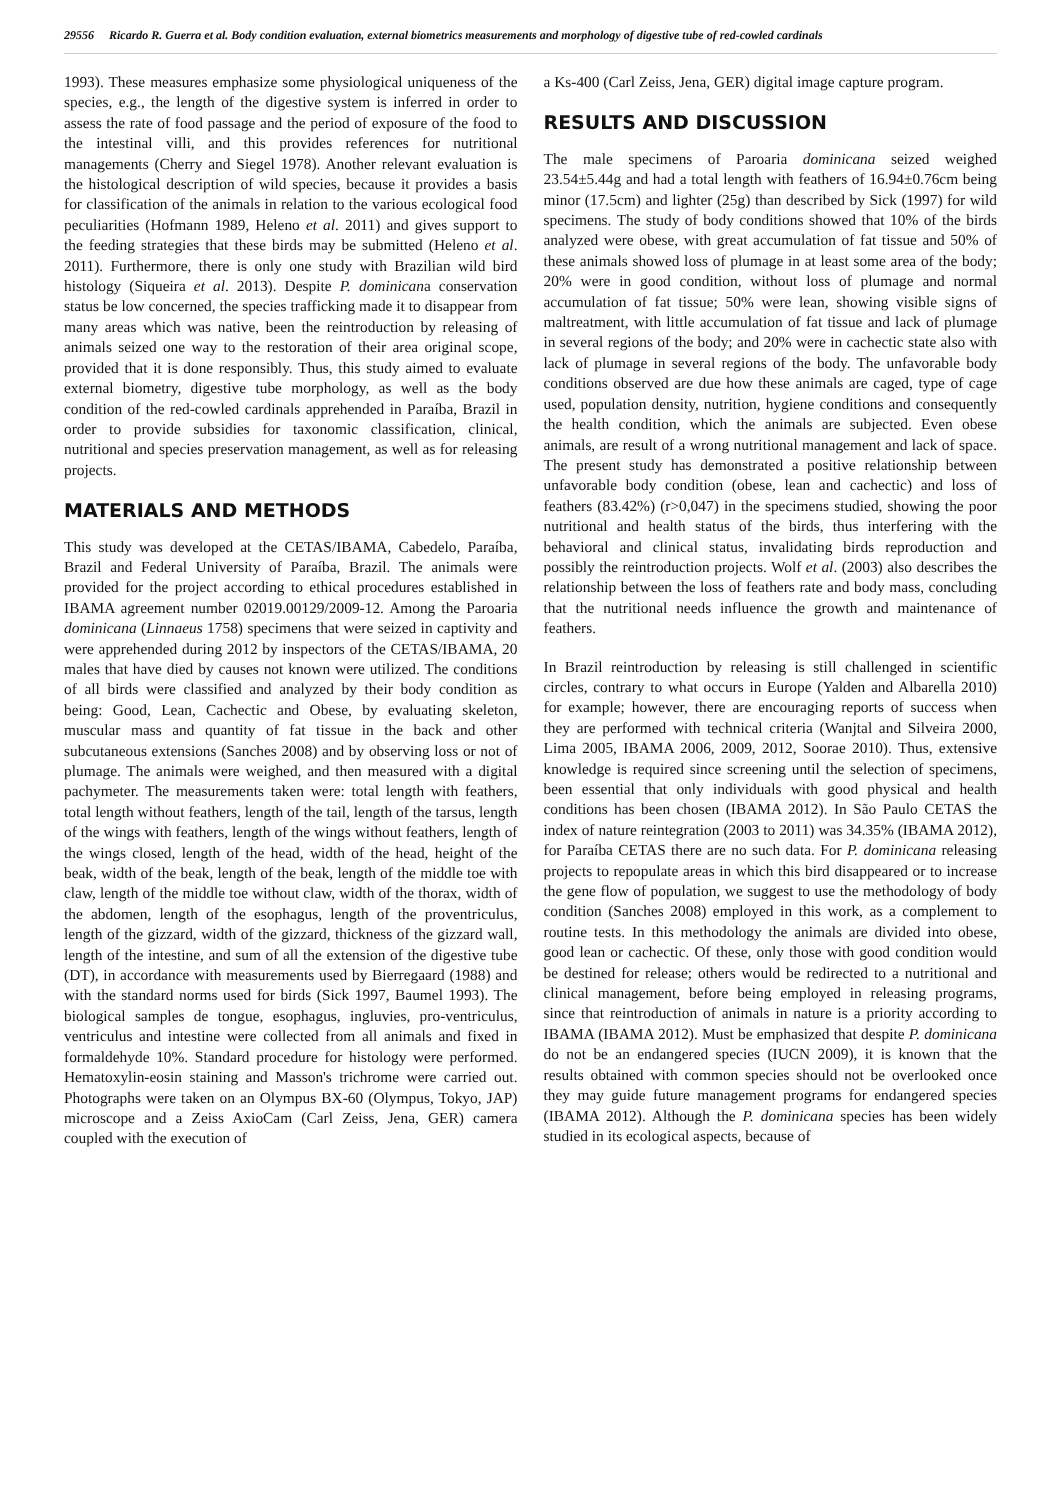29556 Ricardo R. Guerra et al. Body condition evaluation, external biometrics measurements and morphology of digestive tube of red-cowled cardinals
1993). These measures emphasize some physiological uniqueness of the species, e.g., the length of the digestive system is inferred in order to assess the rate of food passage and the period of exposure of the food to the intestinal villi, and this provides references for nutritional managements (Cherry and Siegel 1978). Another relevant evaluation is the histological description of wild species, because it provides a basis for classification of the animals in relation to the various ecological food peculiarities (Hofmann 1989, Heleno et al. 2011) and gives support to the feeding strategies that these birds may be submitted (Heleno et al. 2011). Furthermore, there is only one study with Brazilian wild bird histology (Siqueira et al. 2013). Despite P. dominicana conservation status be low concerned, the species trafficking made it to disappear from many areas which was native, been the reintroduction by releasing of animals seized one way to the restoration of their area original scope, provided that it is done responsibly. Thus, this study aimed to evaluate external biometry, digestive tube morphology, as well as the body condition of the red-cowled cardinals apprehended in Paraíba, Brazil in order to provide subsidies for taxonomic classification, clinical, nutritional and species preservation management, as well as for releasing projects.
MATERIALS AND METHODS
This study was developed at the CETAS/IBAMA, Cabedelo, Paraíba, Brazil and Federal University of Paraíba, Brazil. The animals were provided for the project according to ethical procedures established in IBAMA agreement number 02019.00129/2009-12. Among the Paroaria dominicana (Linnaeus 1758) specimens that were seized in captivity and were apprehended during 2012 by inspectors of the CETAS/IBAMA, 20 males that have died by causes not known were utilized. The conditions of all birds were classified and analyzed by their body condition as being: Good, Lean, Cachectic and Obese, by evaluating skeleton, muscular mass and quantity of fat tissue in the back and other subcutaneous extensions (Sanches 2008) and by observing loss or not of plumage. The animals were weighed, and then measured with a digital pachymeter. The measurements taken were: total length with feathers, total length without feathers, length of the tail, length of the tarsus, length of the wings with feathers, length of the wings without feathers, length of the wings closed, length of the head, width of the head, height of the beak, width of the beak, length of the beak, length of the middle toe with claw, length of the middle toe without claw, width of the thorax, width of the abdomen, length of the esophagus, length of the proventriculus, length of the gizzard, width of the gizzard, thickness of the gizzard wall, length of the intestine, and sum of all the extension of the digestive tube (DT), in accordance with measurements used by Bierregaard (1988) and with the standard norms used for birds (Sick 1997, Baumel 1993). The biological samples de tongue, esophagus, ingluvies, pro-ventriculus, ventriculus and intestine were collected from all animals and fixed in formaldehyde 10%. Standard procedure for histology were performed. Hematoxylin-eosin staining and Masson's trichrome were carried out. Photographs were taken on an Olympus BX-60 (Olympus, Tokyo, JAP) microscope and a Zeiss AxioCam (Carl Zeiss, Jena, GER) camera coupled with the execution of
a Ks-400 (Carl Zeiss, Jena, GER) digital image capture program.
RESULTS AND DISCUSSION
The male specimens of Paroaria dominicana seized weighed 23.54±5.44g and had a total length with feathers of 16.94±0.76cm being minor (17.5cm) and lighter (25g) than described by Sick (1997) for wild specimens. The study of body conditions showed that 10% of the birds analyzed were obese, with great accumulation of fat tissue and 50% of these animals showed loss of plumage in at least some area of the body; 20% were in good condition, without loss of plumage and normal accumulation of fat tissue; 50% were lean, showing visible signs of maltreatment, with little accumulation of fat tissue and lack of plumage in several regions of the body; and 20% were in cachectic state also with lack of plumage in several regions of the body. The unfavorable body conditions observed are due how these animals are caged, type of cage used, population density, nutrition, hygiene conditions and consequently the health condition, which the animals are subjected. Even obese animals, are result of a wrong nutritional management and lack of space. The present study has demonstrated a positive relationship between unfavorable body condition (obese, lean and cachectic) and loss of feathers (83.42%) (r>0,047) in the specimens studied, showing the poor nutritional and health status of the birds, thus interfering with the behavioral and clinical status, invalidating birds reproduction and possibly the reintroduction projects. Wolf et al. (2003) also describes the relationship between the loss of feathers rate and body mass, concluding that the nutritional needs influence the growth and maintenance of feathers.
In Brazil reintroduction by releasing is still challenged in scientific circles, contrary to what occurs in Europe (Yalden and Albarella 2010) for example; however, there are encouraging reports of success when they are performed with technical criteria (Wanjtal and Silveira 2000, Lima 2005, IBAMA 2006, 2009, 2012, Soorae 2010). Thus, extensive knowledge is required since screening until the selection of specimens, been essential that only individuals with good physical and health conditions has been chosen (IBAMA 2012). In São Paulo CETAS the index of nature reintegration (2003 to 2011) was 34.35% (IBAMA 2012), for Paraíba CETAS there are no such data. For P. dominicana releasing projects to repopulate areas in which this bird disappeared or to increase the gene flow of population, we suggest to use the methodology of body condition (Sanches 2008) employed in this work, as a complement to routine tests. In this methodology the animals are divided into obese, good lean or cachectic. Of these, only those with good condition would be destined for release; others would be redirected to a nutritional and clinical management, before being employed in releasing programs, since that reintroduction of animals in nature is a priority according to IBAMA (IBAMA 2012). Must be emphasized that despite P. dominicana do not be an endangered species (IUCN 2009), it is known that the results obtained with common species should not be overlooked once they may guide future management programs for endangered species (IBAMA 2012). Although the P. dominicana species has been widely studied in its ecological aspects, because of